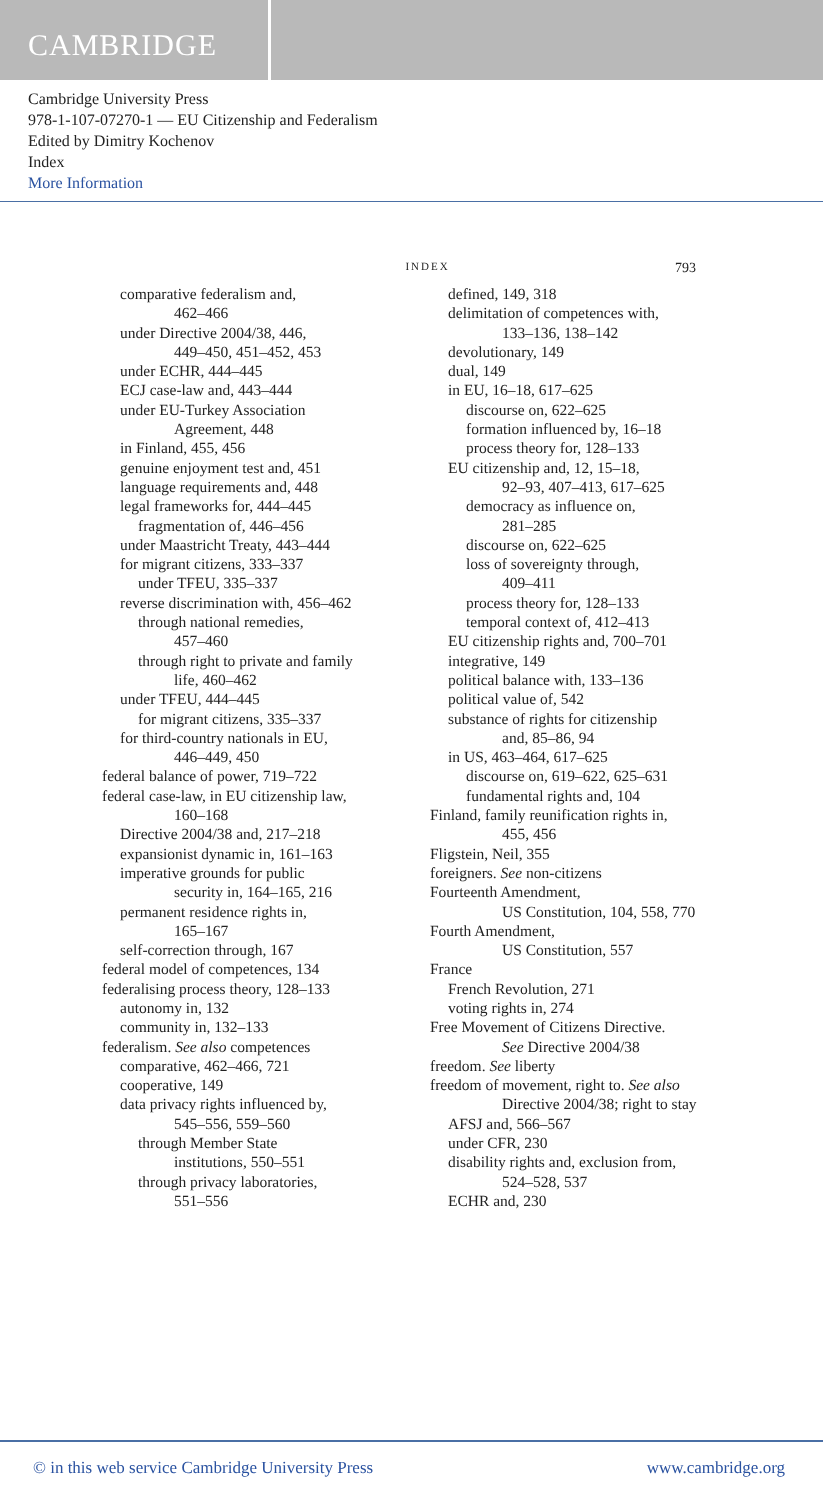CAMBRIDGE
Cambridge University Press
978-1-107-07270-1 — EU Citizenship and Federalism
Edited by Dimitry Kochenov
Index
More Information
INDEX 793
comparative federalism and,
462–466
under Directive 2004/38, 446,
449–450, 451–452, 453
under ECHR, 444–445
ECJ case-law and, 443–444
under EU-Turkey Association
Agreement, 448
in Finland, 455, 456
genuine enjoyment test and, 451
language requirements and, 448
legal frameworks for, 444–445
fragmentation of, 446–456
under Maastricht Treaty, 443–444
for migrant citizens, 333–337
under TFEU, 335–337
reverse discrimination with, 456–462
through national remedies,
457–460
through right to private and family
life, 460–462
under TFEU, 444–445
for migrant citizens, 335–337
for third-country nationals in EU,
446–449, 450
federal balance of power, 719–722
federal case-law, in EU citizenship law,
160–168
Directive 2004/38 and, 217–218
expansionist dynamic in, 161–163
imperative grounds for public
security in, 164–165, 216
permanent residence rights in,
165–167
self-correction through, 167
federal model of competences, 134
federalising process theory, 128–133
autonomy in, 132
community in, 132–133
federalism. See also competences
comparative, 462–466, 721
cooperative, 149
data privacy rights influenced by,
545–556, 559–560
through Member State
institutions, 550–551
through privacy laboratories,
551–556
defined, 149, 318
delimitation of competences with,
133–136, 138–142
devolutionary, 149
dual, 149
in EU, 16–18, 617–625
discourse on, 622–625
formation influenced by, 16–18
process theory for, 128–133
EU citizenship and, 12, 15–18,
92–93, 407–413, 617–625
democracy as influence on,
281–285
discourse on, 622–625
loss of sovereignty through,
409–411
process theory for, 128–133
temporal context of, 412–413
EU citizenship rights and, 700–701
integrative, 149
political balance with, 133–136
political value of, 542
substance of rights for citizenship
and, 85–86, 94
in US, 463–464, 617–625
discourse on, 619–622, 625–631
fundamental rights and, 104
Finland, family reunification rights in,
455, 456
Fligstein, Neil, 355
foreigners. See non-citizens
Fourteenth Amendment,
US Constitution, 104, 558, 770
Fourth Amendment,
US Constitution, 557
France
French Revolution, 271
voting rights in, 274
Free Movement of Citizens Directive.
See Directive 2004/38
freedom. See liberty
freedom of movement, right to. See also
Directive 2004/38; right to stay
AFSJ and, 566–567
under CFR, 230
disability rights and, exclusion from,
524–528, 537
ECHR and, 230
© in this web service Cambridge University Press www.cambridge.org